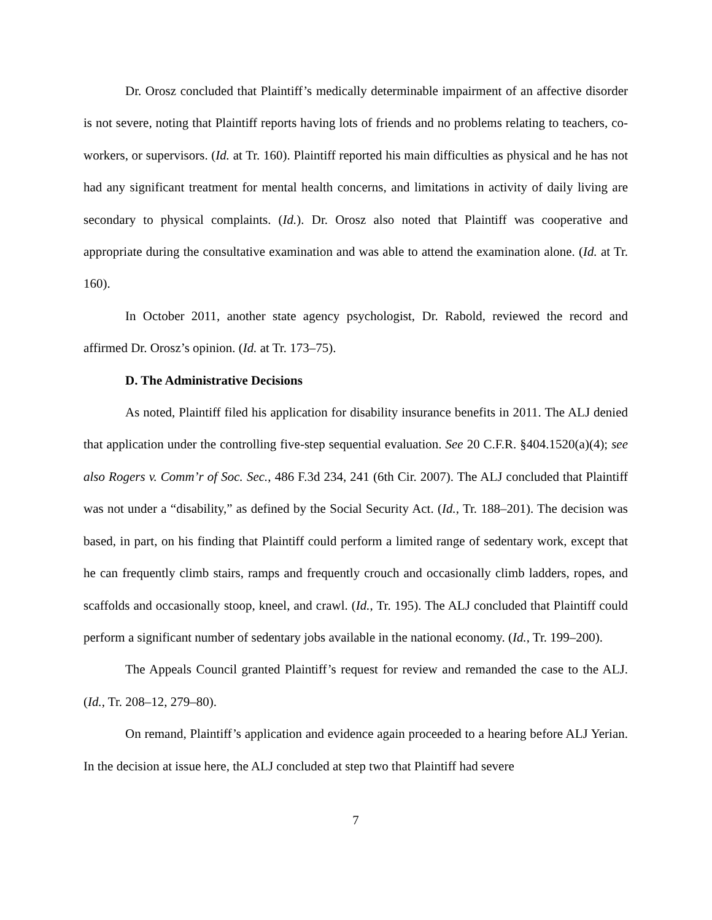Dr. Orosz concluded that Plaintiff’s medically determinable impairment of an affective disorder is not severe, noting that Plaintiff reports having lots of friends and no problems relating to teachers, co-workers, or supervisors. (Id. at Tr. 160). Plaintiff reported his main difficulties as physical and he has not had any significant treatment for mental health concerns, and limitations in activity of daily living are secondary to physical complaints. (Id.). Dr. Orosz also noted that Plaintiff was cooperative and appropriate during the consultative examination and was able to attend the examination alone. (Id. at Tr. 160).
In October 2011, another state agency psychologist, Dr. Rabold, reviewed the record and affirmed Dr. Orosz’s opinion. (Id. at Tr. 173–75).
D. The Administrative Decisions
As noted, Plaintiff filed his application for disability insurance benefits in 2011. The ALJ denied that application under the controlling five-step sequential evaluation. See 20 C.F.R. §404.1520(a)(4); see also Rogers v. Comm’r of Soc. Sec., 486 F.3d 234, 241 (6th Cir. 2007). The ALJ concluded that Plaintiff was not under a “disability,” as defined by the Social Security Act. (Id., Tr. 188–201). The decision was based, in part, on his finding that Plaintiff could perform a limited range of sedentary work, except that he can frequently climb stairs, ramps and frequently crouch and occasionally climb ladders, ropes, and scaffolds and occasionally stoop, kneel, and crawl. (Id., Tr. 195). The ALJ concluded that Plaintiff could perform a significant number of sedentary jobs available in the national economy. (Id., Tr. 199–200).
The Appeals Council granted Plaintiff’s request for review and remanded the case to the ALJ. (Id., Tr. 208–12, 279–80).
On remand, Plaintiff’s application and evidence again proceeded to a hearing before ALJ Yerian. In the decision at issue here, the ALJ concluded at step two that Plaintiff had severe
7